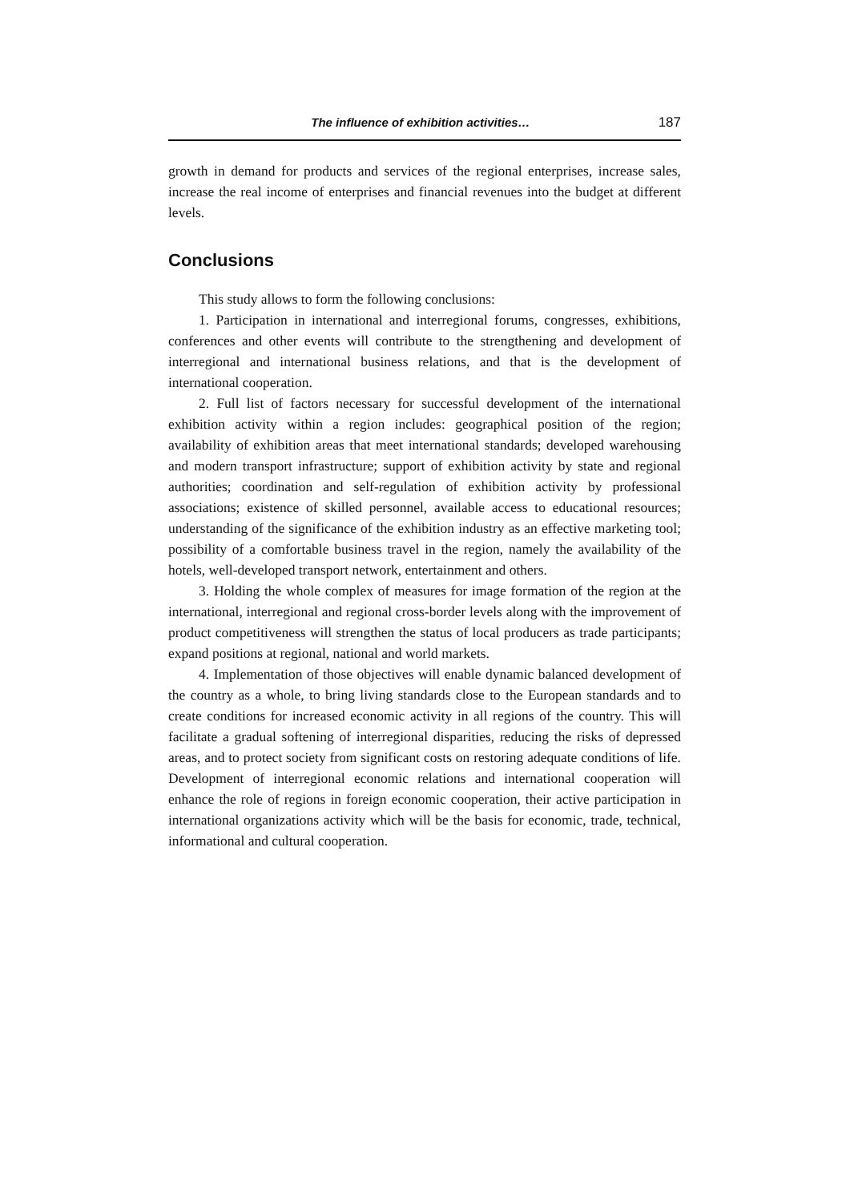The influence of exhibition activities… 187
growth in demand for products and services of the regional enterprises, increase sales, increase the real income of enterprises and financial revenues into the budget at different levels.
Conclusions
This study allows to form the following conclusions:
1. Participation in international and interregional forums, congresses, exhibitions, conferences and other events will contribute to the strengthening and development of interregional and international business relations, and that is the development of international cooperation.
2. Full list of factors necessary for successful development of the international exhibition activity within a region includes: geographical position of the region; availability of exhibition areas that meet international standards; developed warehousing and modern transport infrastructure; support of exhibition activity by state and regional authorities; coordination and self-regulation of exhibition activity by professional associations; existence of skilled personnel, available access to educational resources; understanding of the significance of the exhibition industry as an effective marketing tool; possibility of a comfortable business travel in the region, namely the availability of the hotels, well-developed transport network, entertainment and others.
3. Holding the whole complex of measures for image formation of the region at the international, interregional and regional cross-border levels along with the improvement of product competitiveness will strengthen the status of local producers as trade participants; expand positions at regional, national and world markets.
4. Implementation of those objectives will enable dynamic balanced development of the country as a whole, to bring living standards close to the European standards and to create conditions for increased economic activity in all regions of the country. This will facilitate a gradual softening of interregional disparities, reducing the risks of depressed areas, and to protect society from significant costs on restoring adequate conditions of life. Development of interregional economic relations and international cooperation will enhance the role of regions in foreign economic cooperation, their active participation in international organizations activity which will be the basis for economic, trade, technical, informational and cultural cooperation.